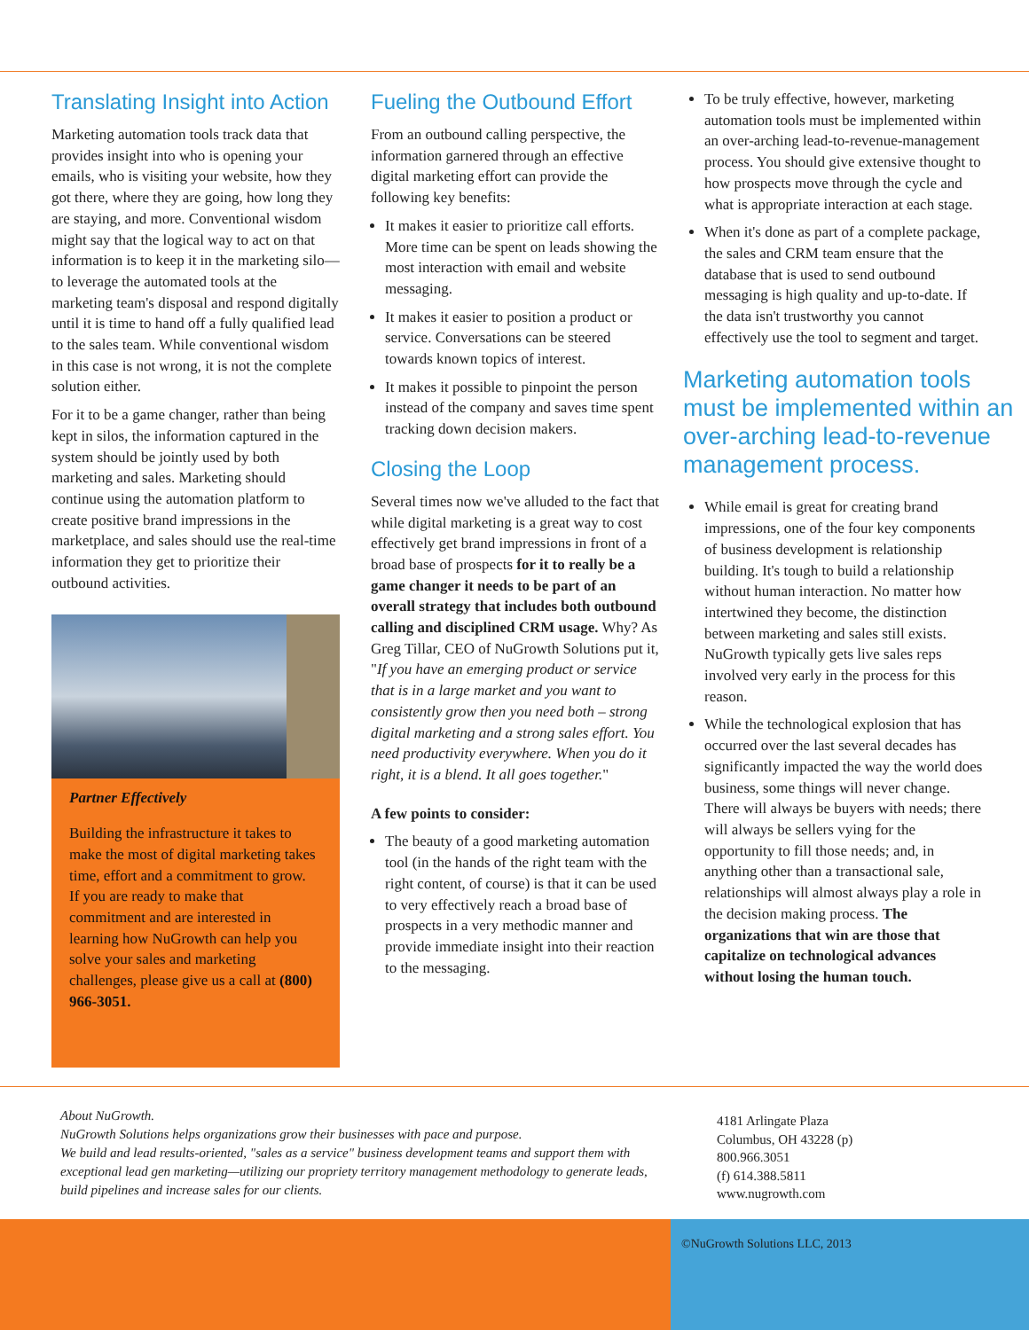Translating Insight into Action
Marketing automation tools track data that provides insight into who is opening your emails, who is visiting your website, how they got there, where they are going, how long they are staying, and more. Conventional wisdom might say that the logical way to act on that information is to keep it in the marketing silo—to leverage the automated tools at the marketing team's disposal and respond digitally until it is time to hand off a fully qualified lead to the sales team. While conventional wisdom in this case is not wrong, it is not the complete solution either.
For it to be a game changer, rather than being kept in silos, the information captured in the system should be jointly used by both marketing and sales. Marketing should continue using the automation platform to create positive brand impressions in the marketplace, and sales should use the real-time information they get to prioritize their outbound activities.
Partner Effectively
Building the infrastructure it takes to make the most of digital marketing takes time, effort and a commitment to grow.
If you are ready to make that commitment and are interested in learning how NuGrowth can help you solve your sales and marketing challenges, please give us a call at (800) 966-3051.
Fueling the Outbound Effort
From an outbound calling perspective, the information garnered through an effective digital marketing effort can provide the following key benefits:
It makes it easier to prioritize call efforts. More time can be spent on leads showing the most interaction with email and website messaging.
It makes it easier to position a product or service. Conversations can be steered towards known topics of interest.
It makes it possible to pinpoint the person instead of the company and saves time spent tracking down decision makers.
Closing the Loop
Several times now we've alluded to the fact that while digital marketing is a great way to cost effectively get brand impressions in front of a broad base of prospects for it to really be a game changer it needs to be part of an overall strategy that includes both outbound calling and disciplined CRM usage. Why? As Greg Tillar, CEO of NuGrowth Solutions put it, "If you have an emerging product or service that is in a large market and you want to consistently grow then you need both – strong digital marketing and a strong sales effort. You need productivity everywhere. When you do it right, it is a blend. It all goes together."
A few points to consider:
The beauty of a good marketing automation tool (in the hands of the right team with the right content, of course) is that it can be used to very effectively reach a broad base of prospects in a very methodic manner and provide immediate insight into their reaction to the messaging.
To be truly effective, however, marketing automation tools must be implemented within an over-arching lead-to-revenue-management process. You should give extensive thought to how prospects move through the cycle and what is appropriate interaction at each stage.
When it's done as part of a complete package, the sales and CRM team ensure that the database that is used to send outbound messaging is high quality and up-to-date. If the data isn't trustworthy you cannot effectively use the tool to segment and target.
Marketing automation tools must be implemented within an over-arching lead-to-revenue management process.
While email is great for creating brand impressions, one of the four key components of business development is relationship building. It's tough to build a relationship without human interaction. No matter how intertwined they become, the distinction between marketing and sales still exists. NuGrowth typically gets live sales reps involved very early in the process for this reason.
While the technological explosion that has occurred over the last several decades has significantly impacted the way the world does business, some things will never change. There will always be buyers with needs; there will always be sellers vying for the opportunity to fill those needs; and, in anything other than a transactional sale, relationships will almost always play a role in the decision making process. The organizations that win are those that capitalize on technological advances without losing the human touch.
About NuGrowth.
NuGrowth Solutions helps organizations grow their businesses with pace and purpose.
We build and lead results-oriented, "sales as a service" business development teams and support them with exceptional lead gen marketing—utilizing our propriety territory management methodology to generate leads, build pipelines and increase sales for our clients.
4181 Arlingate Plaza
Columbus, OH 43228 (p)
800.966.3051
(f) 614.388.5811
www.nugrowth.com
©NuGrowth Solutions LLC, 2013